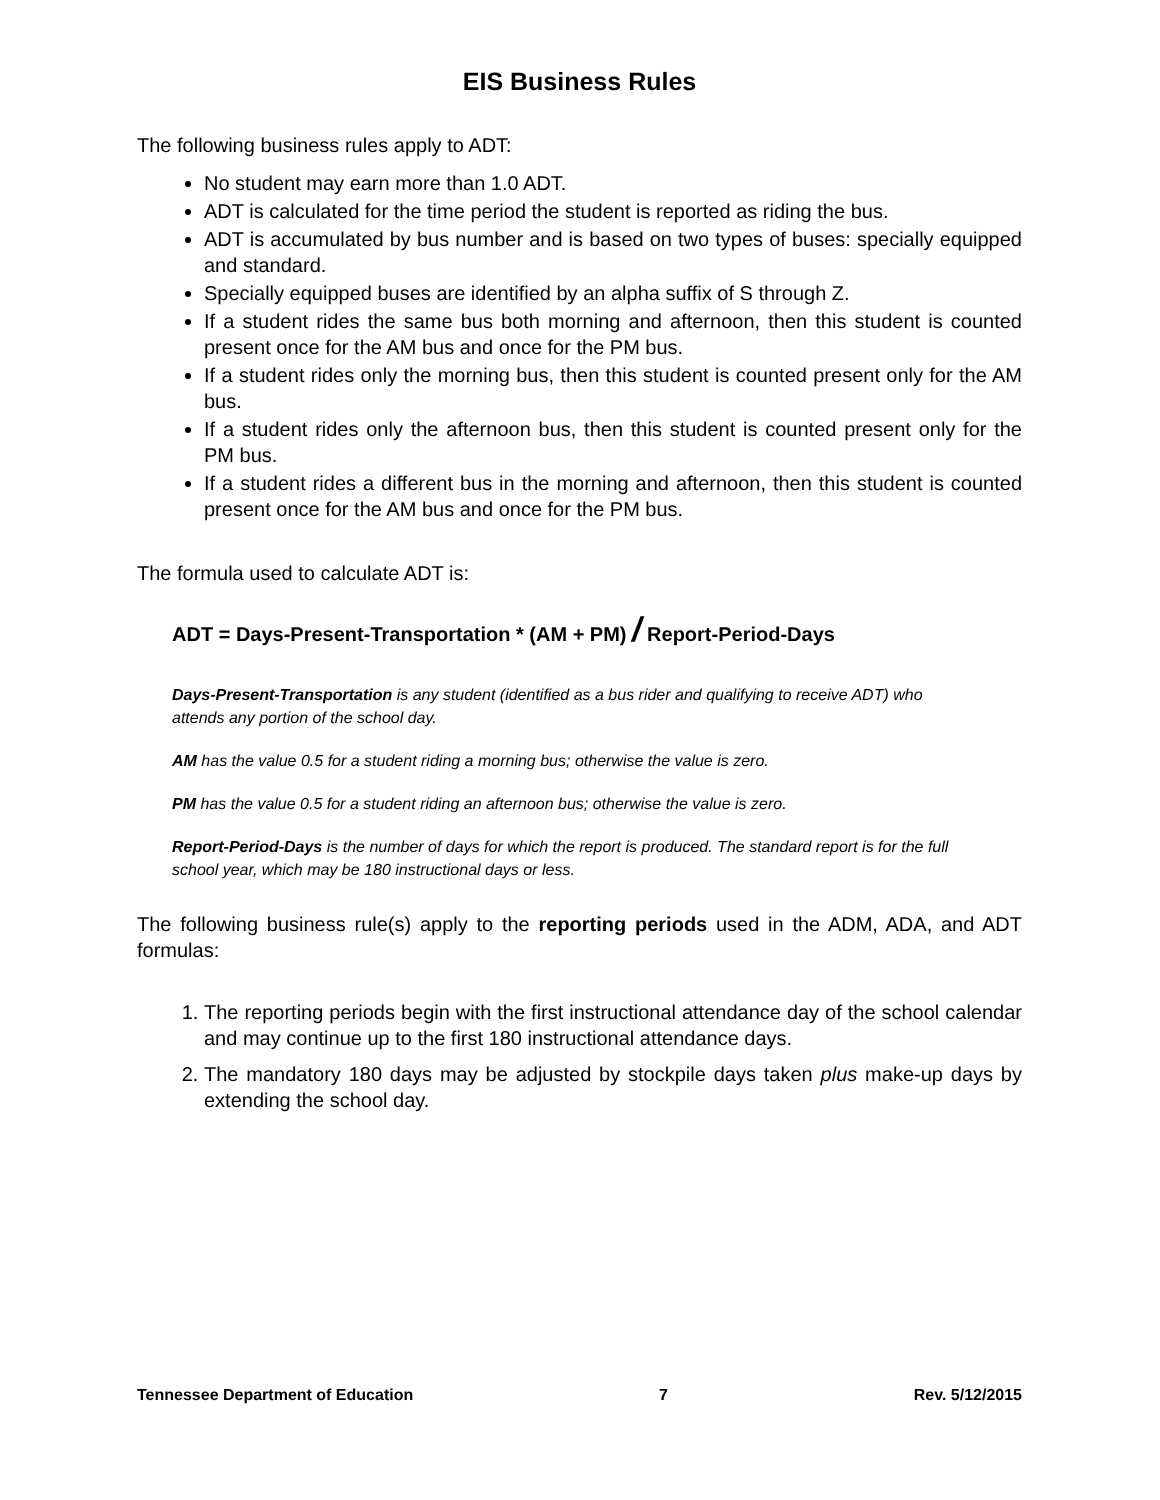EIS Business Rules
The following business rules apply to ADT:
No student may earn more than 1.0 ADT.
ADT is calculated for the time period the student is reported as riding the bus.
ADT is accumulated by bus number and is based on two types of buses: specially equipped and standard.
Specially equipped buses are identified by an alpha suffix of S through Z.
If a student rides the same bus both morning and afternoon, then this student is counted present once for the AM bus and once for the PM bus.
If a student rides only the morning bus, then this student is counted present only for the AM bus.
If a student rides only the afternoon bus, then this student is counted present only for the PM bus.
If a student rides a different bus in the morning and afternoon, then this student is counted present once for the AM bus and once for the PM bus.
The formula used to calculate ADT is:
ADT = Days-Present-Transportation * (AM + PM) / Report-Period-Days
Days-Present-Transportation is any student (identified as a bus rider and qualifying to receive ADT) who attends any portion of the school day.
AM has the value 0.5 for a student riding a morning bus; otherwise the value is zero.
PM has the value 0.5 for a student riding an afternoon bus; otherwise the value is zero.
Report-Period-Days is the number of days for which the report is produced. The standard report is for the full school year, which may be 180 instructional days or less.
The following business rule(s) apply to the reporting periods used in the ADM, ADA, and ADT formulas:
1. The reporting periods begin with the first instructional attendance day of the school calendar and may continue up to the first 180 instructional attendance days.
2. The mandatory 180 days may be adjusted by stockpile days taken plus make-up days by extending the school day.
Tennessee Department of Education 7 Rev. 5/12/2015